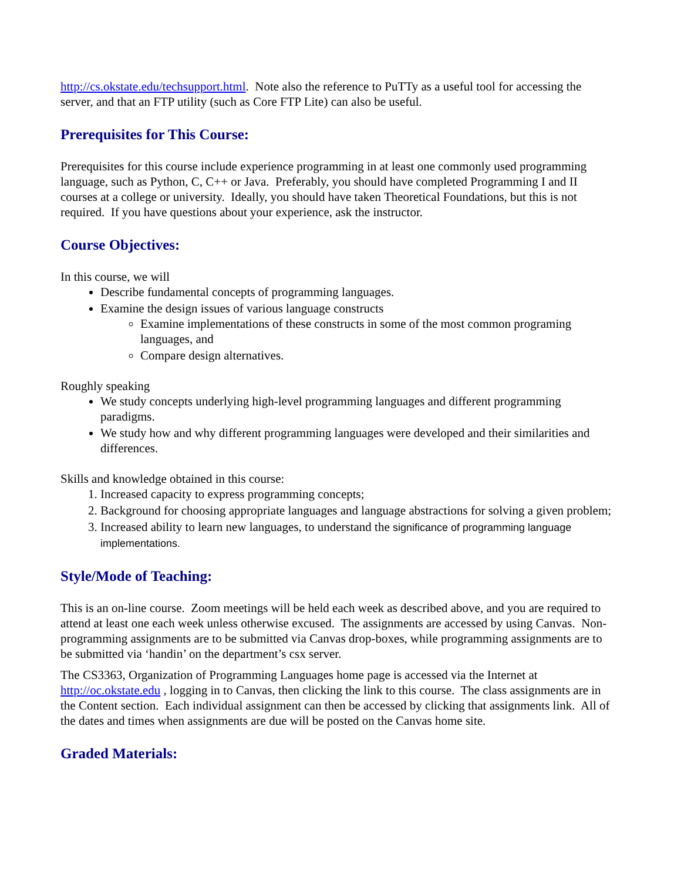http://cs.okstate.edu/techsupport.html. Note also the reference to PuTTy as a useful tool for accessing the server, and that an FTP utility (such as Core FTP Lite) can also be useful.
Prerequisites for This Course:
Prerequisites for this course include experience programming in at least one commonly used programming language, such as Python, C, C++ or Java. Preferably, you should have completed Programming I and II courses at a college or university. Ideally, you should have taken Theoretical Foundations, but this is not required. If you have questions about your experience, ask the instructor.
Course Objectives:
In this course, we will
Describe fundamental concepts of programming languages.
Examine the design issues of various language constructs
Examine implementations of these constructs in some of the most common programing languages, and
Compare design alternatives.
Roughly speaking
We study concepts underlying high-level programming languages and different programming paradigms.
We study how and why different programming languages were developed and their similarities and differences.
Skills and knowledge obtained in this course:
1. Increased capacity to express programming concepts;
2. Background for choosing appropriate languages and language abstractions for solving a given problem;
3. Increased ability to learn new languages, to understand the significance of programming language implementations.
Style/Mode of Teaching:
This is an on-line course. Zoom meetings will be held each week as described above, and you are required to attend at least one each week unless otherwise excused. The assignments are accessed by using Canvas. Non-programming assignments are to be submitted via Canvas drop-boxes, while programming assignments are to be submitted via ‘handin’ on the department’s csx server.
The CS3363, Organization of Programming Languages home page is accessed via the Internet at http://oc.okstate.edu , logging in to Canvas, then clicking the link to this course. The class assignments are in the Content section. Each individual assignment can then be accessed by clicking that assignments link. All of the dates and times when assignments are due will be posted on the Canvas home site.
Graded Materials: